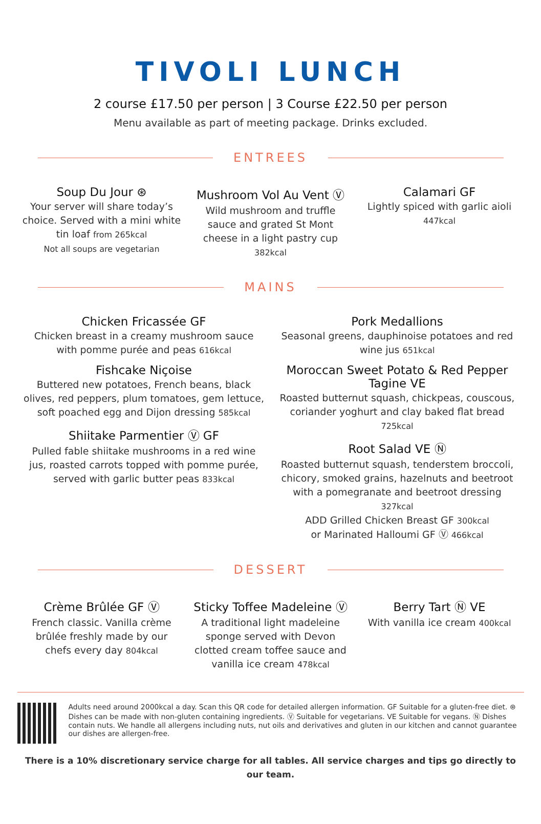TIVOLI LUNCH
2 course £17.50 per person | 3 Course £22.50 per person
Menu available as part of meeting package. Drinks excluded.
ENTREES
Soup Du Jour ⊛
Your server will share today’s choice. Served with a mini white tin loaf from 265kcal
Not all soups are vegetarian
Mushroom Vol Au Vent Ⓥ
Wild mushroom and truffle sauce and grated St Mont cheese in a light pastry cup 382kcal
Calamari GF
Lightly spiced with garlic aioli 447kcal
MAINS
Chicken Fricassée GF
Chicken breast in a creamy mushroom sauce with pomme purée and peas 616kcal
Fishcake Niçoise
Buttered new potatoes, French beans, black olives, red peppers, plum tomatoes, gem lettuce, soft poached egg and Dijon dressing 585kcal
Shiitake Parmentier Ⓥ GF
Pulled fable shiitake mushrooms in a red wine jus, roasted carrots topped with pomme purée, served with garlic butter peas 833kcal
Pork Medallions
Seasonal greens, dauphinoise potatoes and red wine jus 651kcal
Moroccan Sweet Potato & Red Pepper Tagine VE
Roasted butternut squash, chickpeas, couscous, coriander yoghurt and clay baked flat bread 725kcal
Root Salad VE Ⓝ
Roasted butternut squash, tenderstem broccoli, chicory, smoked grains, hazelnuts and beetroot with a pomegranate and beetroot dressing 327kcal
ADD Grilled Chicken Breast GF 300kcal
or Marinated Halloumi GF Ⓥ 466kcal
DESSERT
Crème Brûlée GF Ⓥ
French classic. Vanilla crème brûlée freshly made by our chefs every day 804kcal
Sticky Toffee Madeleine Ⓥ
A traditional light madeleine sponge served with Devon clotted cream toffee sauce and vanilla ice cream 478kcal
Berry Tart Ⓝ VE
With vanilla ice cream 400kcal
Adults need around 2000kcal a day. Scan this QR code for detailed allergen information. GF Suitable for a gluten-free diet. ⊛ Dishes can be made with non-gluten containing ingredients. Ⓥ Suitable for vegetarians. VE Suitable for vegans. Ⓝ Dishes contain nuts. We handle all allergens including nuts, nut oils and derivatives and gluten in our kitchen and cannot guarantee our dishes are allergen-free.
There is a 10% discretionary service charge for all tables. All service charges and tips go directly to our team.